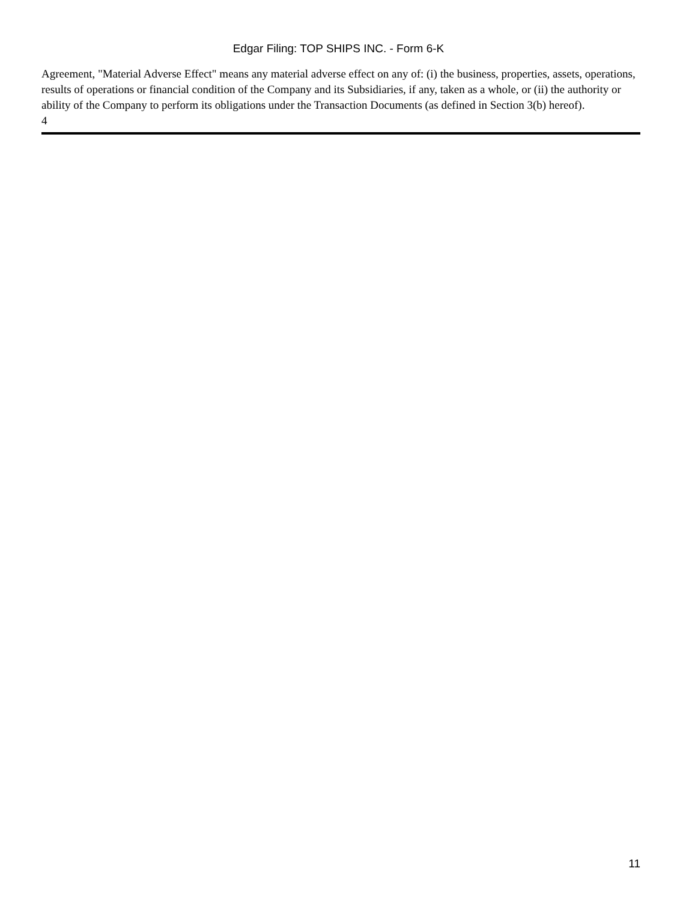Edgar Filing: TOP SHIPS INC. - Form 6-K
Agreement, "Material Adverse Effect" means any material adverse effect on any of: (i) the business, properties, assets, operations, results of operations or financial condition of the Company and its Subsidiaries, if any, taken as a whole, or (ii) the authority or ability of the Company to perform its obligations under the Transaction Documents (as defined in Section 3(b) hereof).
4
11